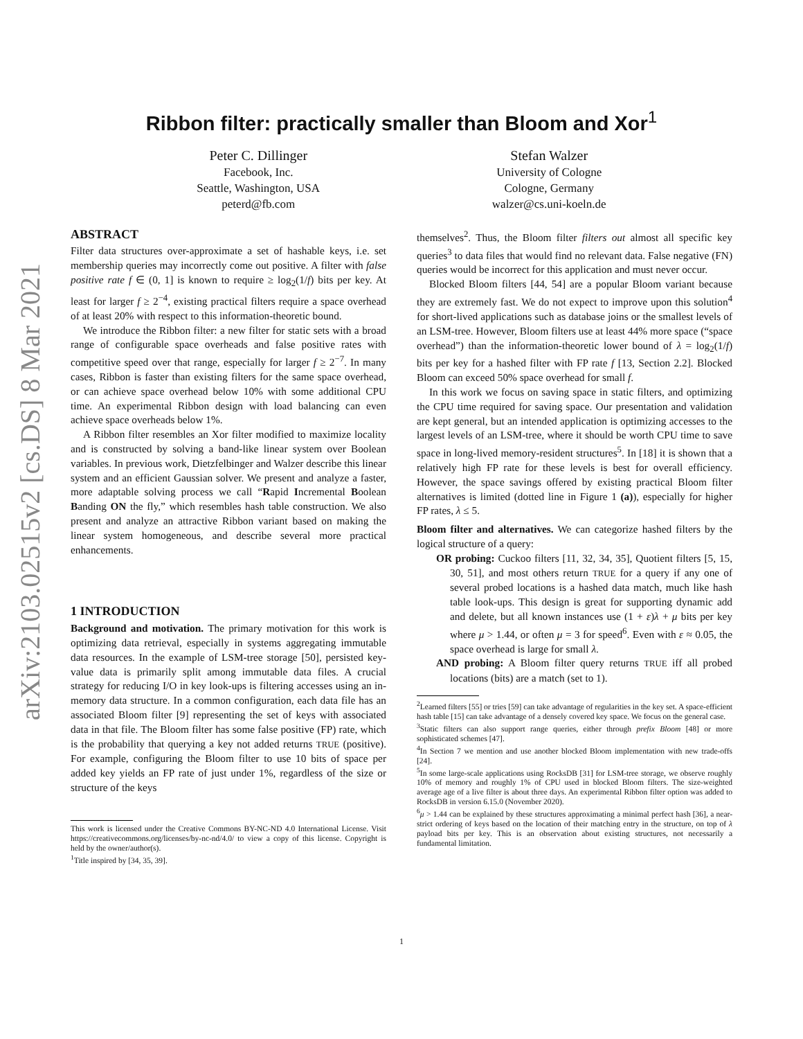arXiv:2103.02515v2 [cs.DS] 8 Mar 2021
Ribbon filter: practically smaller than Bloom and Xor<sup>1</sup>
Peter C. Dillinger
Facebook, Inc.
Seattle, Washington, USA
peterd@fb.com
Stefan Walzer
University of Cologne
Cologne, Germany
walzer@cs.uni-koeln.de
ABSTRACT
Filter data structures over-approximate a set of hashable keys, i.e. set membership queries may incorrectly come out positive. A filter with false positive rate f ∈ (0, 1] is known to require ≥ log<sub>2</sub>(1/f) bits per key. At least for larger f ≥ 2<sup>−4</sup>, existing practical filters require a space overhead of at least 20% with respect to this information-theoretic bound.
We introduce the Ribbon filter: a new filter for static sets with a broad range of configurable space overheads and false positive rates with competitive speed over that range, especially for larger f ≥ 2<sup>−7</sup>. In many cases, Ribbon is faster than existing filters for the same space overhead, or can achieve space overhead below 10% with some additional CPU time. An experimental Ribbon design with load balancing can even achieve space overheads below 1%.
A Ribbon filter resembles an Xor filter modified to maximize locality and is constructed by solving a band-like linear system over Boolean variables. In previous work, Dietzfelbinger and Walzer describe this linear system and an efficient Gaussian solver. We present and analyze a faster, more adaptable solving process we call “Rapid Incremental Boolean Banding ON the fly,” which resembles hash table construction. We also present and analyze an attractive Ribbon variant based on making the linear system homogeneous, and describe several more practical enhancements.
1 INTRODUCTION
Background and motivation. The primary motivation for this work is optimizing data retrieval, especially in systems aggregating immutable data resources. In the example of LSM-tree storage [50], persisted key-value data is primarily split among immutable data files. A crucial strategy for reducing I/O in key look-ups is filtering accesses using an in-memory data structure. In a common configuration, each data file has an associated Bloom filter [9] representing the set of keys with associated data in that file. The Bloom filter has some false positive (FP) rate, which is the probability that querying a key not added returns TRUE (positive). For example, configuring the Bloom filter to use 10 bits of space per added key yields an FP rate of just under 1%, regardless of the size or structure of the keys
This work is licensed under the Creative Commons BY-NC-ND 4.0 International License. Visit https://creativecommons.org/licenses/by-nc-nd/4.0/ to view a copy of this license. Copyright is held by the owner/author(s).
<sup>1</sup> Title inspired by [34, 35, 39].
themselves<sup>2</sup>. Thus, the Bloom filter filters out almost all specific key queries<sup>3</sup> to data files that would find no relevant data. False negative (FN) queries would be incorrect for this application and must never occur.
Blocked Bloom filters [44, 54] are a popular Bloom variant because they are extremely fast. We do not expect to improve upon this solution<sup>4</sup> for short-lived applications such as database joins or the smallest levels of an LSM-tree. However, Bloom filters use at least 44% more space (“space overhead”) than the information-theoretic lower bound of λ = log<sub>2</sub>(1/f) bits per key for a hashed filter with FP rate f [13, Section 2.2]. Blocked Bloom can exceed 50% space overhead for small f.
In this work we focus on saving space in static filters, and optimizing the CPU time required for saving space. Our presentation and validation are kept general, but an intended application is optimizing accesses to the largest levels of an LSM-tree, where it should be worth CPU time to save space in long-lived memory-resident structures<sup>5</sup>. In [18] it is shown that a relatively high FP rate for these levels is best for overall efficiency. However, the space savings offered by existing practical Bloom filter alternatives is limited (dotted line in Figure 1 (a)), especially for higher FP rates, λ ≤ 5.
Bloom filter and alternatives. We can categorize hashed filters by the logical structure of a query:
OR probing: Cuckoo filters [11, 32, 34, 35], Quotient filters [5, 15, 30, 51], and most others return TRUE for a query if any one of several probed locations is a hashed data match, much like hash table look-ups. This design is great for supporting dynamic add and delete, but all known instances use (1 + ε)λ + μ bits per key where μ > 1.44, or often μ = 3 for speed<sup>6</sup>. Even with ε ≈ 0.05, the space overhead is large for small λ.
AND probing: A Bloom filter query returns TRUE iff all probed locations (bits) are a match (set to 1).
<sup>2</sup> Learned filters [55] or tries [59] can take advantage of regularities in the key set. A space-efficient hash table [15] can take advantage of a densely covered key space. We focus on the general case.
<sup>3</sup> Static filters can also support range queries, either through prefix Bloom [48] or more sophisticated schemes [47].
<sup>4</sup> In Section 7 we mention and use another blocked Bloom implementation with new trade-offs [24].
<sup>5</sup> In some large-scale applications using RocksDB [31] for LSM-tree storage, we observe roughly 10% of memory and roughly 1% of CPU used in blocked Bloom filters. The size-weighted average age of a live filter is about three days. An experimental Ribbon filter option was added to RocksDB in version 6.15.0 (November 2020).
<sup>6</sup> μ > 1.44 can be explained by these structures approximating a minimal perfect hash [36], a near-strict ordering of keys based on the location of their matching entry in the structure, on top of λ payload bits per key. This is an observation about existing structures, not necessarily a fundamental limitation.
1